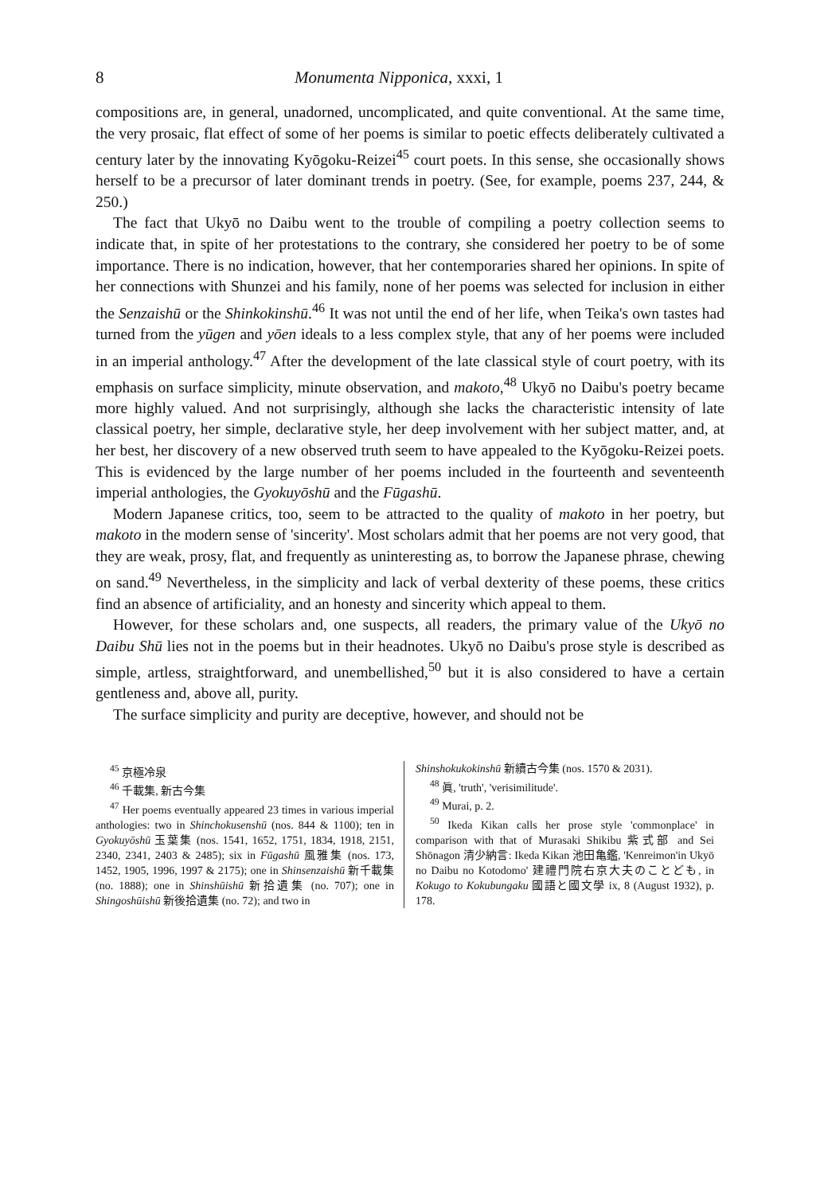8 Monumenta Nipponica, xxxi, 1
compositions are, in general, unadorned, uncomplicated, and quite conventional. At the same time, the very prosaic, flat effect of some of her poems is similar to poetic effects deliberately cultivated a century later by the innovating Kyōgoku-Reizei<sup>45</sup> court poets. In this sense, she occasionally shows herself to be a precursor of later dominant trends in poetry. (See, for example, poems 237, 244, & 250.)
The fact that Ukyō no Daibu went to the trouble of compiling a poetry collection seems to indicate that, in spite of her protestations to the contrary, she considered her poetry to be of some importance. There is no indication, however, that her contemporaries shared her opinions. In spite of her connections with Shunzei and his family, none of her poems was selected for inclusion in either the Senzaishū or the Shinkokinshū.<sup>46</sup> It was not until the end of her life, when Teika's own tastes had turned from the yūgen and yōen ideals to a less complex style, that any of her poems were included in an imperial anthology.<sup>47</sup> After the development of the late classical style of court poetry, with its emphasis on surface simplicity, minute observation, and makoto,<sup>48</sup> Ukyō no Daibu's poetry became more highly valued. And not surprisingly, although she lacks the characteristic intensity of late classical poetry, her simple, declarative style, her deep involvement with her subject matter, and, at her best, her discovery of a new observed truth seem to have appealed to the Kyōgoku-Reizei poets. This is evidenced by the large number of her poems included in the fourteenth and seventeenth imperial anthologies, the Gyokuyōshū and the Fūgashū.
Modern Japanese critics, too, seem to be attracted to the quality of makoto in her poetry, but makoto in the modern sense of 'sincerity'. Most scholars admit that her poems are not very good, that they are weak, prosy, flat, and frequently as uninteresting as, to borrow the Japanese phrase, chewing on sand.<sup>49</sup> Nevertheless, in the simplicity and lack of verbal dexterity of these poems, these critics find an absence of artificiality, and an honesty and sincerity which appeal to them.
However, for these scholars and, one suspects, all readers, the primary value of the Ukyō no Daibu Shū lies not in the poems but in their headnotes. Ukyō no Daibu's prose style is described as simple, artless, straightforward, and unembellished,<sup>50</sup> but it is also considered to have a certain gentleness and, above all, purity.
The surface simplicity and purity are deceptive, however, and should not be
<sup>45</sup> 京極冷泉
<sup>46</sup> 千載集, 新古今集
<sup>47</sup> Her poems eventually appeared 23 times in various imperial anthologies: two in Shinchokusenshū (nos. 844 & 1100); ten in Gyokuyōshū 玉葉集 (nos. 1541, 1652, 1751, 1834, 1918, 2151, 2340, 2341, 2403 & 2485); six in Fūgashū 風雅集 (nos. 173, 1452, 1905, 1996, 1997 & 2175); one in Shinsenzaishū 新千載集 (no. 1888); one in Shinshūishū 新拾遺集 (no. 707); one in Shingoshūishū 新後拾遺集 (no. 72); and two in
Shinshokukokinshū 新續古今集 (nos. 1570 & 2031).
<sup>48</sup> 眞, 'truth', 'verisimilitude'.
<sup>49</sup> Murai, p. 2.
<sup>50</sup> Ikeda Kikan calls her prose style 'commonplace' in comparison with that of Murasaki Shikibu 紫式部 and Sei Shōnagon 清少納言: Ikeda Kikan 池田亀鑑, 'Kenreimon'in Ukyō no Daibu no Kotodomo' 建禮門院右京大夫のことども, in Kokugo to Kokubungaku 國語と國文學 ix, 8 (August 1932), p. 178.